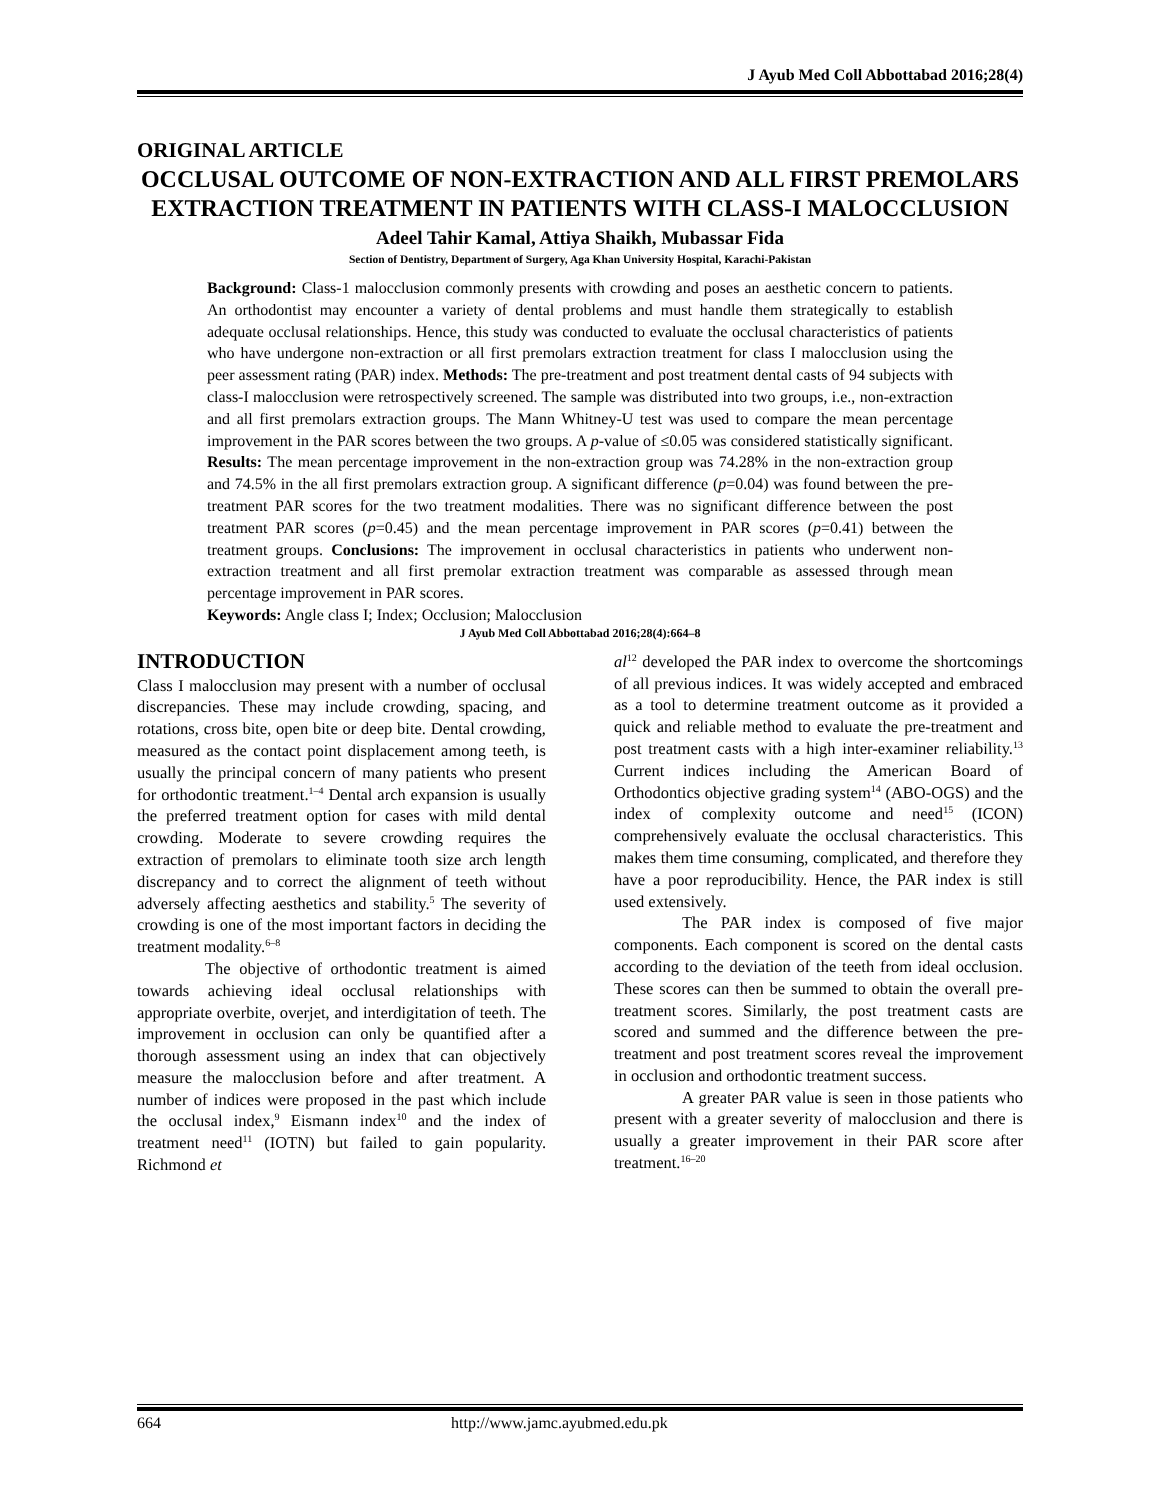J Ayub Med Coll Abbottabad 2016;28(4)
ORIGINAL ARTICLE
OCCLUSAL OUTCOME OF NON-EXTRACTION AND ALL FIRST PREMOLARS EXTRACTION TREATMENT IN PATIENTS WITH CLASS-I MALOCCLUSION
Adeel Tahir Kamal, Attiya Shaikh, Mubassar Fida
Section of Dentistry, Department of Surgery, Aga Khan University Hospital, Karachi-Pakistan
Background: Class-1 malocclusion commonly presents with crowding and poses an aesthetic concern to patients. An orthodontist may encounter a variety of dental problems and must handle them strategically to establish adequate occlusal relationships. Hence, this study was conducted to evaluate the occlusal characteristics of patients who have undergone non-extraction or all first premolars extraction treatment for class I malocclusion using the peer assessment rating (PAR) index. Methods: The pre-treatment and post treatment dental casts of 94 subjects with class-I malocclusion were retrospectively screened. The sample was distributed into two groups, i.e., non-extraction and all first premolars extraction groups. The Mann Whitney-U test was used to compare the mean percentage improvement in the PAR scores between the two groups. A p-value of ≤0.05 was considered statistically significant. Results: The mean percentage improvement in the non-extraction group was 74.28% in the non-extraction group and 74.5% in the all first premolars extraction group. A significant difference (p=0.04) was found between the pre-treatment PAR scores for the two treatment modalities. There was no significant difference between the post treatment PAR scores (p=0.45) and the mean percentage improvement in PAR scores (p=0.41) between the treatment groups. Conclusions: The improvement in occlusal characteristics in patients who underwent non-extraction treatment and all first premolar extraction treatment was comparable as assessed through mean percentage improvement in PAR scores.
Keywords: Angle class I; Index; Occlusion; Malocclusion
J Ayub Med Coll Abbottabad 2016;28(4):664–8
INTRODUCTION
Class I malocclusion may present with a number of occlusal discrepancies. These may include crowding, spacing, and rotations, cross bite, open bite or deep bite. Dental crowding, measured as the contact point displacement among teeth, is usually the principal concern of many patients who present for orthodontic treatment.<sup>1–4</sup> Dental arch expansion is usually the preferred treatment option for cases with mild dental crowding. Moderate to severe crowding requires the extraction of premolars to eliminate tooth size arch length discrepancy and to correct the alignment of teeth without adversely affecting aesthetics and stability.<sup>5</sup> The severity of crowding is one of the most important factors in deciding the treatment modality.<sup>6–8</sup>
The objective of orthodontic treatment is aimed towards achieving ideal occlusal relationships with appropriate overbite, overjet, and interdigitation of teeth. The improvement in occlusion can only be quantified after a thorough assessment using an index that can objectively measure the malocclusion before and after treatment. A number of indices were proposed in the past which include the occlusal index,<sup>9</sup> Eismann index<sup>10</sup> and the index of treatment need<sup>11</sup> (IOTN) but failed to gain popularity. Richmond et
al<sup>12</sup> developed the PAR index to overcome the shortcomings of all previous indices. It was widely accepted and embraced as a tool to determine treatment outcome as it provided a quick and reliable method to evaluate the pre-treatment and post treatment casts with a high inter-examiner reliability.<sup>13</sup> Current indices including the American Board of Orthodontics objective grading system<sup>14</sup> (ABO-OGS) and the index of complexity outcome and need<sup>15</sup> (ICON) comprehensively evaluate the occlusal characteristics. This makes them time consuming, complicated, and therefore they have a poor reproducibility. Hence, the PAR index is still used extensively.
The PAR index is composed of five major components. Each component is scored on the dental casts according to the deviation of the teeth from ideal occlusion. These scores can then be summed to obtain the overall pre-treatment scores. Similarly, the post treatment casts are scored and summed and the difference between the pre-treatment and post treatment scores reveal the improvement in occlusion and orthodontic treatment success.
A greater PAR value is seen in those patients who present with a greater severity of malocclusion and there is usually a greater improvement in their PAR score after treatment.<sup>16–20</sup>
664 http://www.jamc.ayubmed.edu.pk